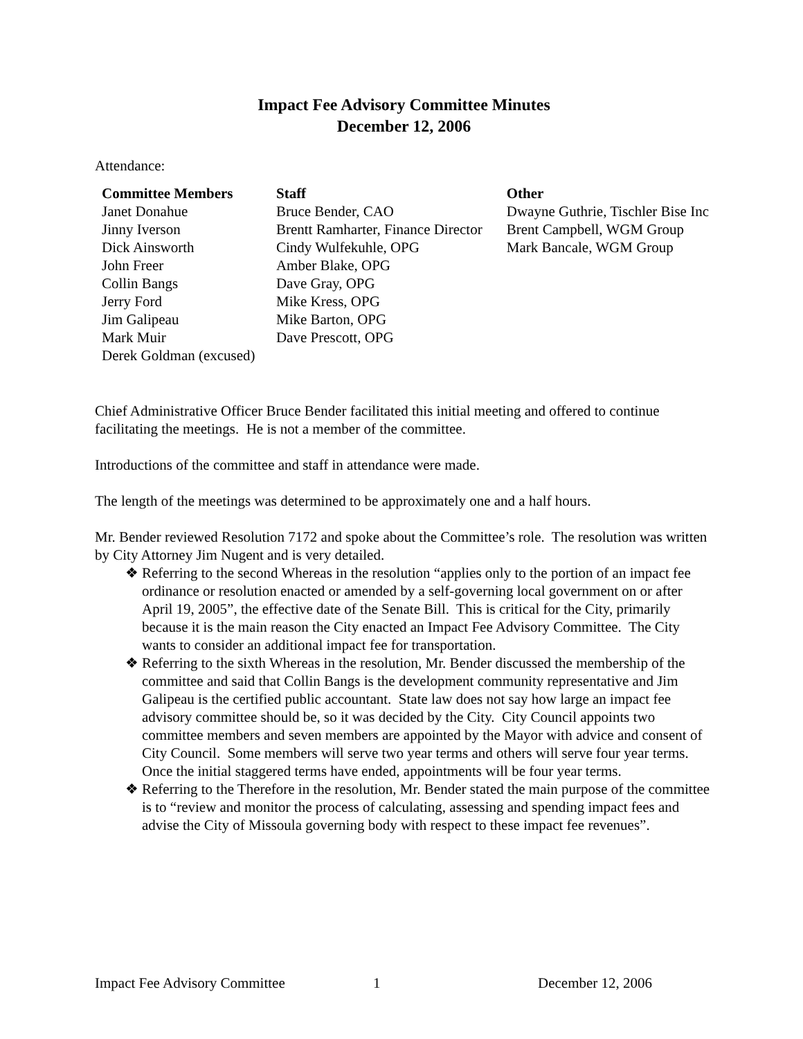Impact Fee Advisory Committee Minutes
December 12, 2006
Attendance:
| Committee Members | Staff | Other |
| --- | --- | --- |
| Janet Donahue | Bruce Bender, CAO | Dwayne Guthrie, Tischler Bise Inc |
| Jinny Iverson | Brentt Ramharter, Finance Director | Brent Campbell, WGM Group |
| Dick Ainsworth | Cindy Wulfekuhle, OPG | Mark Bancale, WGM Group |
| John Freer | Amber Blake, OPG | |
| Collin Bangs | Dave Gray, OPG | |
| Jerry Ford | Mike Kress, OPG | |
| Jim Galipeau | Mike Barton, OPG | |
| Mark Muir | Dave Prescott, OPG | |
| Derek Goldman (excused) | | |
Chief Administrative Officer Bruce Bender facilitated this initial meeting and offered to continue facilitating the meetings. He is not a member of the committee.
Introductions of the committee and staff in attendance were made.
The length of the meetings was determined to be approximately one and a half hours.
Mr. Bender reviewed Resolution 7172 and spoke about the Committee’s role. The resolution was written by City Attorney Jim Nugent and is very detailed.
❖ Referring to the second Whereas in the resolution “applies only to the portion of an impact fee ordinance or resolution enacted or amended by a self-governing local government on or after April 19, 2005”, the effective date of the Senate Bill. This is critical for the City, primarily because it is the main reason the City enacted an Impact Fee Advisory Committee. The City wants to consider an additional impact fee for transportation.
❖ Referring to the sixth Whereas in the resolution, Mr. Bender discussed the membership of the committee and said that Collin Bangs is the development community representative and Jim Galipeau is the certified public accountant. State law does not say how large an impact fee advisory committee should be, so it was decided by the City. City Council appoints two committee members and seven members are appointed by the Mayor with advice and consent of City Council. Some members will serve two year terms and others will serve four year terms. Once the initial staggered terms have ended, appointments will be four year terms.
❖ Referring to the Therefore in the resolution, Mr. Bender stated the main purpose of the committee is to “review and monitor the process of calculating, assessing and spending impact fees and advise the City of Missoula governing body with respect to these impact fee revenues”.
Impact Fee Advisory Committee 1 December 12, 2006